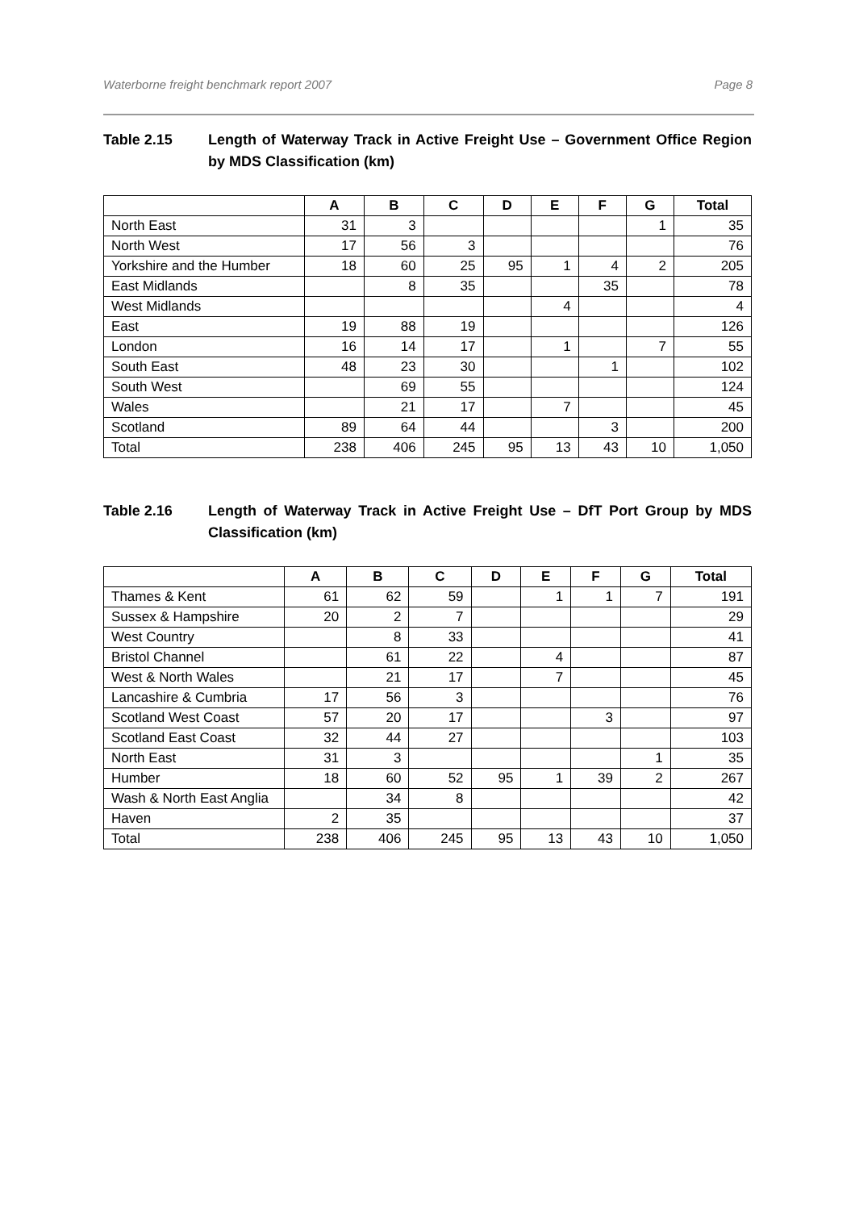Waterborne freight benchmark report 2007 Page 8
Table 2.15 Length of Waterway Track in Active Freight Use – Government Office Region by MDS Classification (km)
| | A | B | C | D | E | F | G | Total |
| --- | --- | --- | --- | --- | --- | --- | --- | --- |
| North East | 31 | 3 | | | | | 1 | 35 |
| North West | 17 | 56 | 3 | | | | | 76 |
| Yorkshire and the Humber | 18 | 60 | 25 | 95 | 1 | 4 | 2 | 205 |
| East Midlands | | 8 | 35 | | | 35 | | 78 |
| West Midlands | | | | | 4 | | | 4 |
| East | 19 | 88 | 19 | | | | | 126 |
| London | 16 | 14 | 17 | | 1 | | 7 | 55 |
| South East | 48 | 23 | 30 | | | 1 | | 102 |
| South West | | 69 | 55 | | | | | 124 |
| Wales | | 21 | 17 | | 7 | | | 45 |
| Scotland | 89 | 64 | 44 | | | 3 | | 200 |
| Total | 238 | 406 | 245 | 95 | 13 | 43 | 10 | 1,050 |
Table 2.16 Length of Waterway Track in Active Freight Use – DfT Port Group by MDS Classification (km)
| | A | B | C | D | E | F | G | Total |
| --- | --- | --- | --- | --- | --- | --- | --- | --- |
| Thames & Kent | 61 | 62 | 59 | | 1 | 1 | 7 | 191 |
| Sussex & Hampshire | 20 | 2 | 7 | | | | | 29 |
| West Country | | 8 | 33 | | | | | 41 |
| Bristol Channel | | 61 | 22 | | 4 | | | 87 |
| West & North Wales | | 21 | 17 | | 7 | | | 45 |
| Lancashire & Cumbria | 17 | 56 | 3 | | | | | 76 |
| Scotland West Coast | 57 | 20 | 17 | | | 3 | | 97 |
| Scotland East Coast | 32 | 44 | 27 | | | | | 103 |
| North East | 31 | 3 | | | | | 1 | 35 |
| Humber | 18 | 60 | 52 | 95 | 1 | 39 | 2 | 267 |
| Wash & North East Anglia | | 34 | 8 | | | | | 42 |
| Haven | 2 | 35 | | | | | | 37 |
| Total | 238 | 406 | 245 | 95 | 13 | 43 | 10 | 1,050 |